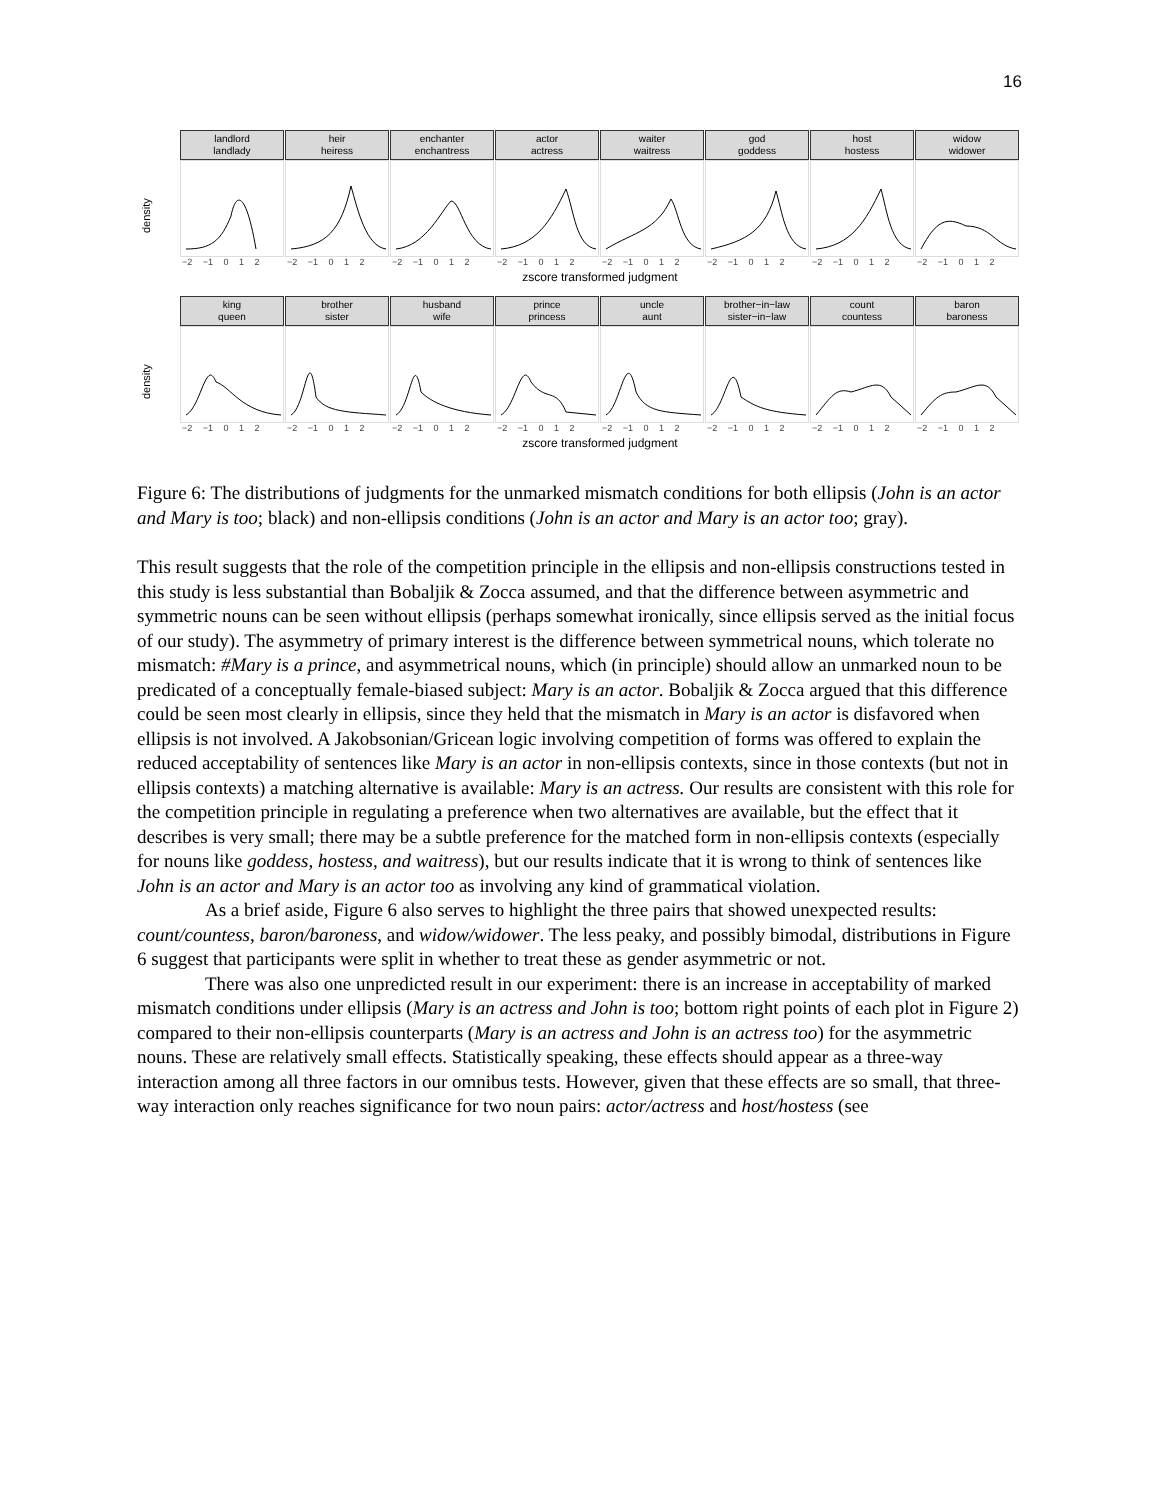16
density
landlord
landlady
−2 −1 0 1 2
heir
heiress
−2 −1 0 1 2
enchanter
enchantress
−2 −1 0 1 2
actor
actress
−2 −1 0 1 2
waiter
waitress
−2 −1 0 1 2
god
goddess
−2 −1 0 1 2
host
hostess
−2 −1 0 1 2
widow
widower
−2 −1 0 1 2
zscore transformed judgment
density
king
queen
−2 −1 0 1 2
brother
sister
−2 −1 0 1 2
husband
wife
−2 −1 0 1 2
prince
princess
−2 −1 0 1 2
uncle
aunt
−2 −1 0 1 2
brother−in−law
sister−in−law
−2 −1 0 1 2
count
countess
−2 −1 0 1 2
baron
baroness
−2 −1 0 1 2
zscore transformed judgment
Figure 6: The distributions of judgments for the unmarked mismatch conditions for both ellipsis (John is an actor and Mary is too; black) and non-ellipsis conditions (John is an actor and Mary is an actor too; gray).
This result suggests that the role of the competition principle in the ellipsis and non-ellipsis constructions tested in this study is less substantial than Bobaljik & Zocca assumed, and that the difference between asymmetric and symmetric nouns can be seen without ellipsis (perhaps somewhat ironically, since ellipsis served as the initial focus of our study). The asymmetry of primary interest is the difference between symmetrical nouns, which tolerate no mismatch: #Mary is a prince, and asymmetrical nouns, which (in principle) should allow an unmarked noun to be predicated of a conceptually female-biased subject: Mary is an actor. Bobaljik & Zocca argued that this difference could be seen most clearly in ellipsis, since they held that the mismatch in Mary is an actor is disfavored when ellipsis is not involved. A Jakobsonian/Gricean logic involving competition of forms was offered to explain the reduced acceptability of sentences like Mary is an actor in non-ellipsis contexts, since in those contexts (but not in ellipsis contexts) a matching alternative is available: Mary is an actress. Our results are consistent with this role for the competition principle in regulating a preference when two alternatives are available, but the effect that it describes is very small; there may be a subtle preference for the matched form in non-ellipsis contexts (especially for nouns like goddess, hostess, and waitress), but our results indicate that it is wrong to think of sentences like John is an actor and Mary is an actor too as involving any kind of grammatical violation.
As a brief aside, Figure 6 also serves to highlight the three pairs that showed unexpected results: count/countess, baron/baroness, and widow/widower. The less peaky, and possibly bimodal, distributions in Figure 6 suggest that participants were split in whether to treat these as gender asymmetric or not.
There was also one unpredicted result in our experiment: there is an increase in acceptability of marked mismatch conditions under ellipsis (Mary is an actress and John is too; bottom right points of each plot in Figure 2) compared to their non-ellipsis counterparts (Mary is an actress and John is an actress too) for the asymmetric nouns. These are relatively small effects. Statistically speaking, these effects should appear as a three-way interaction among all three factors in our omnibus tests. However, given that these effects are so small, that three-way interaction only reaches significance for two noun pairs: actor/actress and host/hostess (see